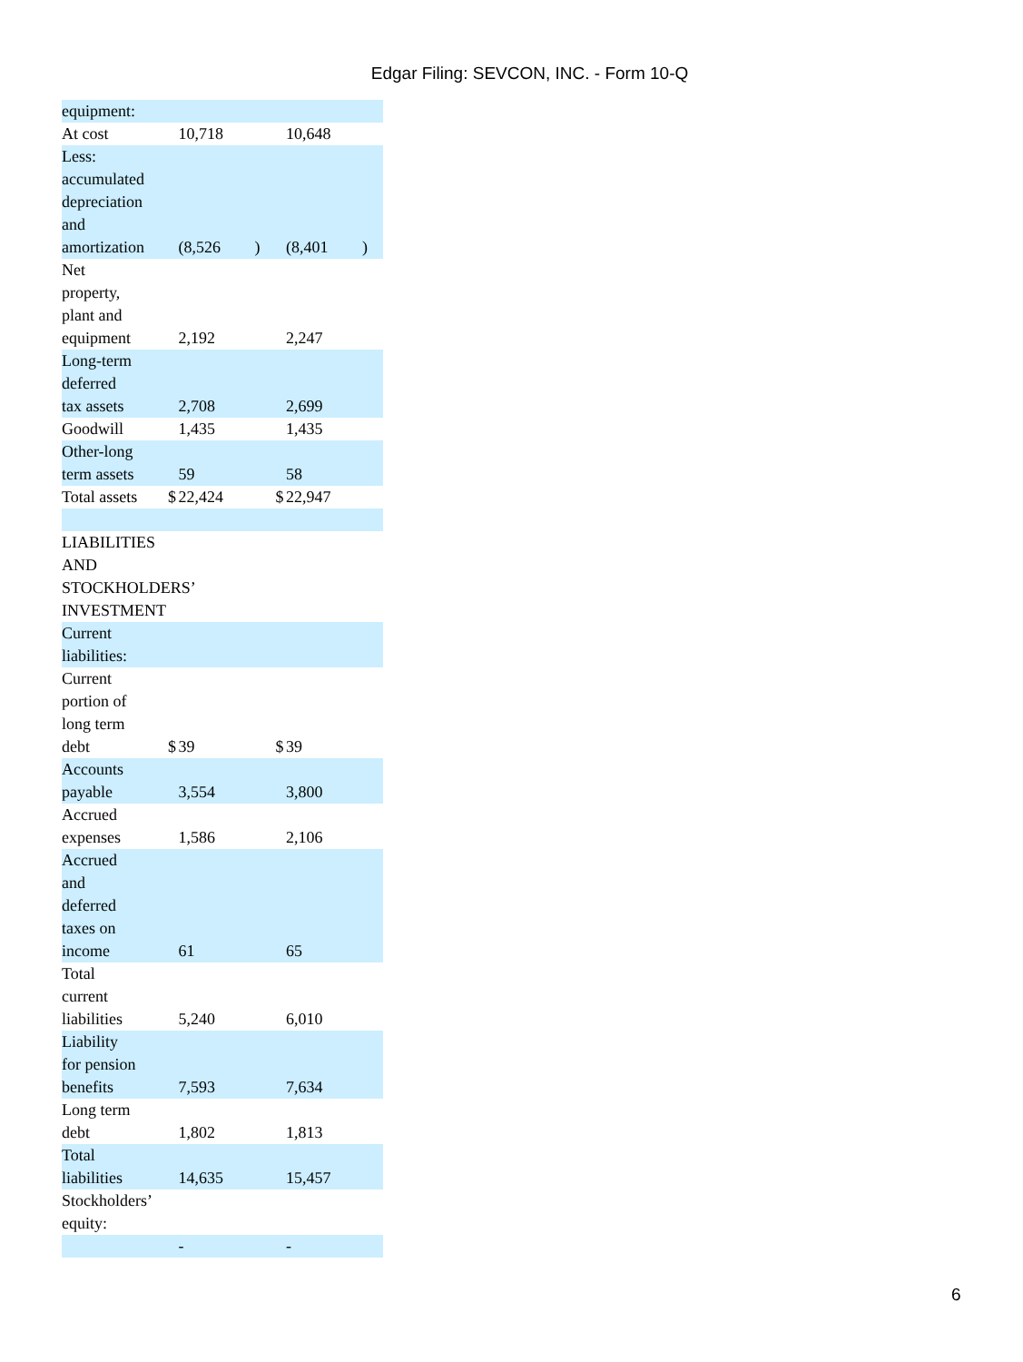Edgar Filing: SEVCON, INC. - Form 10-Q
| equipment: | | | | | | |
| At cost | | 10,718 | | | 10,648 | |
| Less: accumulated depreciation and amortization | | (8,526 | ) | | (8,401 | ) |
| Net property, plant and equipment | | 2,192 | | | 2,247 | |
| Long-term deferred tax assets | | 2,708 | | | 2,699 | |
| Goodwill | | 1,435 | | | 1,435 | |
| Other-long term assets | | 59 | | | 58 | |
| Total assets | $ | 22,424 | | $ | 22,947 | |
| LIABILITIES AND STOCKHOLDERS’ INVESTMENT | | | | | | |
| Current liabilities: | | | | | | |
| Current portion of long term debt | $ | 39 | | $ | 39 | |
| Accounts payable | | 3,554 | | | 3,800 | |
| Accrued expenses | | 1,586 | | | 2,106 | |
| Accrued and deferred taxes on income | | 61 | | | 65 | |
| Total current liabilities | | 5,240 | | | 6,010 | |
| Liability for pension benefits | | 7,593 | | | 7,634 | |
| Long term debt | | 1,802 | | | 1,813 | |
| Total liabilities | | 14,635 | | | 15,457 | |
| Stockholders’ equity: | | | | | | |
| | | - | | | - | |
6